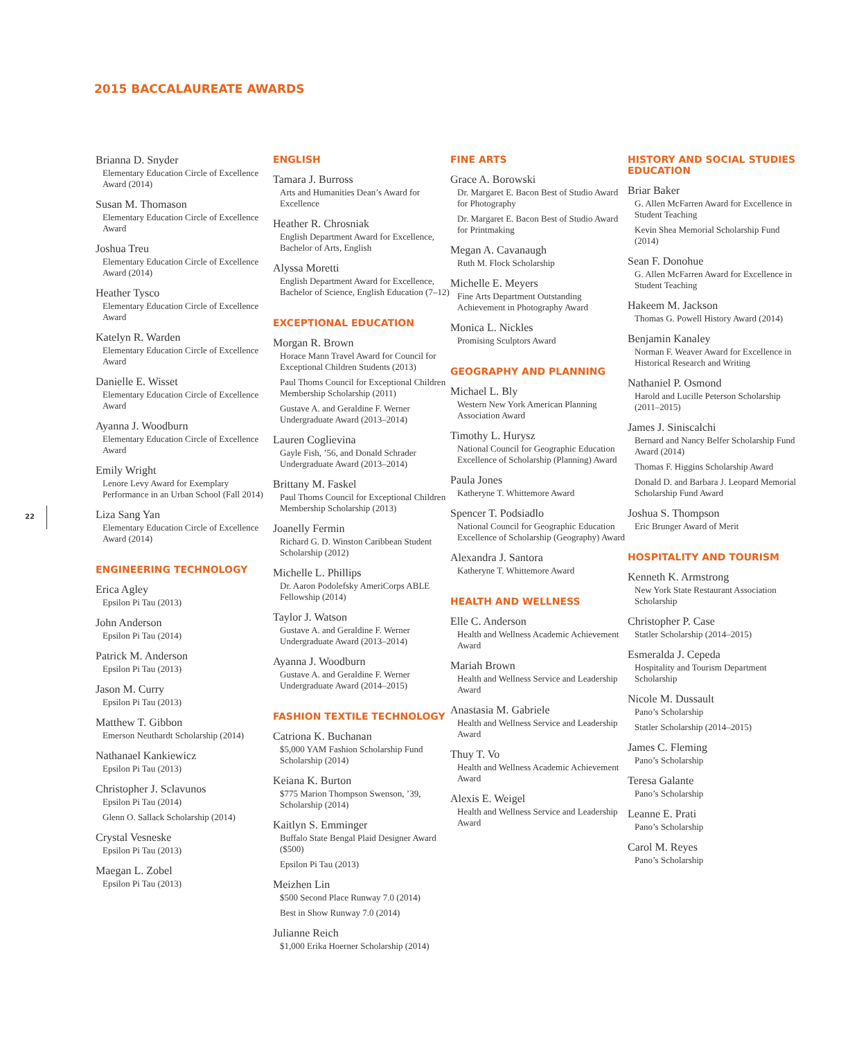2015 BACCALAUREATE AWARDS
22
Brianna D. Snyder
Elementary Education Circle of Excellence Award (2014)
Susan M. Thomason
Elementary Education Circle of Excellence Award
Joshua Treu
Elementary Education Circle of Excellence Award (2014)
Heather Tysco
Elementary Education Circle of Excellence Award
Katelyn R. Warden
Elementary Education Circle of Excellence Award
Danielle E. Wisset
Elementary Education Circle of Excellence Award
Ayanna J. Woodburn
Elementary Education Circle of Excellence Award
Emily Wright
Lenore Levy Award for Exemplary Performance in an Urban School (Fall 2014)
Liza Sang Yan
Elementary Education Circle of Excellence Award (2014)
ENGINEERING TECHNOLOGY
Erica Agley
Epsilon Pi Tau (2013)
John Anderson
Epsilon Pi Tau (2014)
Patrick M. Anderson
Epsilon Pi Tau (2013)
Jason M. Curry
Epsilon Pi Tau (2013)
Matthew T. Gibbon
Emerson Neuthardt Scholarship (2014)
Nathanael Kankiewicz
Epsilon Pi Tau (2013)
Christopher J. Sclavunos
Epsilon Pi Tau (2014)
Glenn O. Sallack Scholarship (2014)
Crystal Vesneske
Epsilon Pi Tau (2013)
Maegan L. Zobel
Epsilon Pi Tau (2013)
ENGLISH
Tamara J. Burross
Arts and Humanities Dean’s Award for Excellence
Heather R. Chrosniak
English Department Award for Excellence, Bachelor of Arts, English
Alyssa Moretti
English Department Award for Excellence, Bachelor of Science, English Education (7–12)
EXCEPTIONAL EDUCATION
Morgan R. Brown
Horace Mann Travel Award for Council for Exceptional Children Students (2013)
Paul Thoms Council for Exceptional Children Membership Scholarship (2011)
Gustave A. and Geraldine F. Werner Undergraduate Award (2013–2014)
Lauren Coglievina
Gayle Fish, ’56, and Donald Schrader Undergraduate Award (2013–2014)
Brittany M. Faskel
Paul Thoms Council for Exceptional Children Membership Scholarship (2013)
Joanelly Fermin
Richard G. D. Winston Caribbean Student Scholarship (2012)
Michelle L. Phillips
Dr. Aaron Podolefsky AmeriCorps ABLE Fellowship (2014)
Taylor J. Watson
Gustave A. and Geraldine F. Werner Undergraduate Award (2013–2014)
Ayanna J. Woodburn
Gustave A. and Geraldine F. Werner Undergraduate Award (2014–2015)
FASHION TEXTILE TECHNOLOGY
Catriona K. Buchanan
$5,000 YAM Fashion Scholarship Fund Scholarship (2014)
Keiana K. Burton
$775 Marion Thompson Swenson, ’39, Scholarship (2014)
Kaitlyn S. Emminger
Buffalo State Bengal Plaid Designer Award ($500)
Epsilon Pi Tau (2013)
Meizhen Lin
$500 Second Place Runway 7.0 (2014)
Best in Show Runway 7.0 (2014)
Julianne Reich
$1,000 Erika Hoerner Scholarship (2014)
FINE ARTS
Grace A. Borowski
Dr. Margaret E. Bacon Best of Studio Award for Photography
Dr. Margaret E. Bacon Best of Studio Award for Printmaking
Megan A. Cavanaugh
Ruth M. Flock Scholarship
Michelle E. Meyers
Fine Arts Department Outstanding Achievement in Photography Award
Monica L. Nickles
Promising Sculptors Award
GEOGRAPHY AND PLANNING
Michael L. Bly
Western New York American Planning Association Award
Timothy L. Hurysz
National Council for Geographic Education Excellence of Scholarship (Planning) Award
Paula Jones
Katheryne T. Whittemore Award
Spencer T. Podsiadlo
National Council for Geographic Education Excellence of Scholarship (Geography) Award
Alexandra J. Santora
Katheryne T. Whittemore Award
HEALTH AND WELLNESS
Elle C. Anderson
Health and Wellness Academic Achievement Award
Mariah Brown
Health and Wellness Service and Leadership Award
Anastasia M. Gabriele
Health and Wellness Service and Leadership Award
Thuy T. Vo
Health and Wellness Academic Achievement Award
Alexis E. Weigel
Health and Wellness Service and Leadership Award
HISTORY AND SOCIAL STUDIES EDUCATION
Briar Baker
G. Allen McFarren Award for Excellence in Student Teaching
Kevin Shea Memorial Scholarship Fund (2014)
Sean F. Donohue
G. Allen McFarren Award for Excellence in Student Teaching
Hakeem M. Jackson
Thomas G. Powell History Award (2014)
Benjamin Kanaley
Norman F. Weaver Award for Excellence in Historical Research and Writing
Nathaniel P. Osmond
Harold and Lucille Peterson Scholarship (2011–2015)
James J. Siniscalchi
Bernard and Nancy Belfer Scholarship Fund Award (2014)
Thomas F. Higgins Scholarship Award
Donald D. and Barbara J. Leopard Memorial Scholarship Fund Award
Joshua S. Thompson
Eric Brunger Award of Merit
HOSPITALITY AND TOURISM
Kenneth K. Armstrong
New York State Restaurant Association Scholarship
Christopher P. Case
Statler Scholarship (2014–2015)
Esmeralda J. Cepeda
Hospitality and Tourism Department Scholarship
Nicole M. Dussault
Pano’s Scholarship
Statler Scholarship (2014–2015)
James C. Fleming
Pano’s Scholarship
Teresa Galante
Pano’s Scholarship
Leanne E. Prati
Pano’s Scholarship
Carol M. Reyes
Pano’s Scholarship